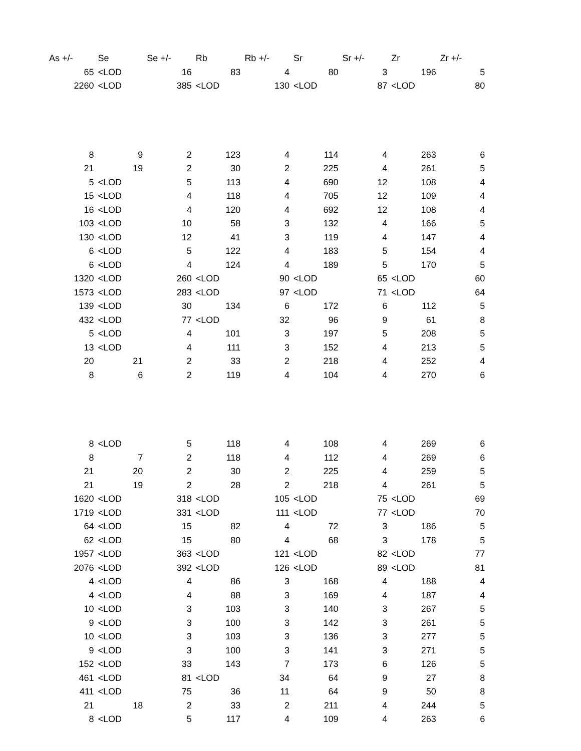| As +/- | Se | Se +/- | Rb | Rb +/- | Sr | Sr +/- | Zr | Zr +/- |
| --- | --- | --- | --- | --- | --- | --- | --- | --- |
| 65 | <LOD | 16 | 83 | 4 | 80 | 3 | 196 | 5 |
| 2260 | <LOD | 385 | <LOD | 130 | <LOD | 87 | <LOD | 80 |
| 8 | 9 | 2 | 123 | 4 | 114 | 4 | 263 | 6 |
| 21 | 19 | 2 | 30 | 2 | 225 | 4 | 261 | 5 |
| 5 | <LOD | 5 | 113 | 4 | 690 | 12 | 108 | 4 |
| 15 | <LOD | 4 | 118 | 4 | 705 | 12 | 109 | 4 |
| 16 | <LOD | 4 | 120 | 4 | 692 | 12 | 108 | 4 |
| 103 | <LOD | 10 | 58 | 3 | 132 | 4 | 166 | 5 |
| 130 | <LOD | 12 | 41 | 3 | 119 | 4 | 147 | 4 |
| 6 | <LOD | 5 | 122 | 4 | 183 | 5 | 154 | 4 |
| 6 | <LOD | 4 | 124 | 4 | 189 | 5 | 170 | 5 |
| 1320 | <LOD | 260 | <LOD | 90 | <LOD | 65 | <LOD | 60 |
| 1573 | <LOD | 283 | <LOD | 97 | <LOD | 71 | <LOD | 64 |
| 139 | <LOD | 30 | 134 | 6 | 172 | 6 | 112 | 5 |
| 432 | <LOD | 77 | <LOD | 32 | 96 | 9 | 61 | 8 |
| 5 | <LOD | 4 | 101 | 3 | 197 | 5 | 208 | 5 |
| 13 | <LOD | 4 | 111 | 3 | 152 | 4 | 213 | 5 |
| 20 | 21 | 2 | 33 | 2 | 218 | 4 | 252 | 4 |
| 8 | 6 | 2 | 119 | 4 | 104 | 4 | 270 | 6 |
| 8 | <LOD | 5 | 118 | 4 | 108 | 4 | 269 | 6 |
| 8 | 7 | 2 | 118 | 4 | 112 | 4 | 269 | 6 |
| 21 | 20 | 2 | 30 | 2 | 225 | 4 | 259 | 5 |
| 21 | 19 | 2 | 28 | 2 | 218 | 4 | 261 | 5 |
| 1620 | <LOD | 318 | <LOD | 105 | <LOD | 75 | <LOD | 69 |
| 1719 | <LOD | 331 | <LOD | 111 | <LOD | 77 | <LOD | 70 |
| 64 | <LOD | 15 | 82 | 4 | 72 | 3 | 186 | 5 |
| 62 | <LOD | 15 | 80 | 4 | 68 | 3 | 178 | 5 |
| 1957 | <LOD | 363 | <LOD | 121 | <LOD | 82 | <LOD | 77 |
| 2076 | <LOD | 392 | <LOD | 126 | <LOD | 89 | <LOD | 81 |
| 4 | <LOD | 4 | 86 | 3 | 168 | 4 | 188 | 4 |
| 4 | <LOD | 4 | 88 | 3 | 169 | 4 | 187 | 4 |
| 10 | <LOD | 3 | 103 | 3 | 140 | 3 | 267 | 5 |
| 9 | <LOD | 3 | 100 | 3 | 142 | 3 | 261 | 5 |
| 10 | <LOD | 3 | 103 | 3 | 136 | 3 | 277 | 5 |
| 9 | <LOD | 3 | 100 | 3 | 141 | 3 | 271 | 5 |
| 152 | <LOD | 33 | 143 | 7 | 173 | 6 | 126 | 5 |
| 461 | <LOD | 81 | <LOD | 34 | 64 | 9 | 27 | 8 |
| 411 | <LOD | 75 | 36 | 11 | 64 | 9 | 50 | 8 |
| 21 | 18 | 2 | 33 | 2 | 211 | 4 | 244 | 5 |
| 8 | <LOD | 5 | 117 | 4 | 109 | 4 | 263 | 6 |